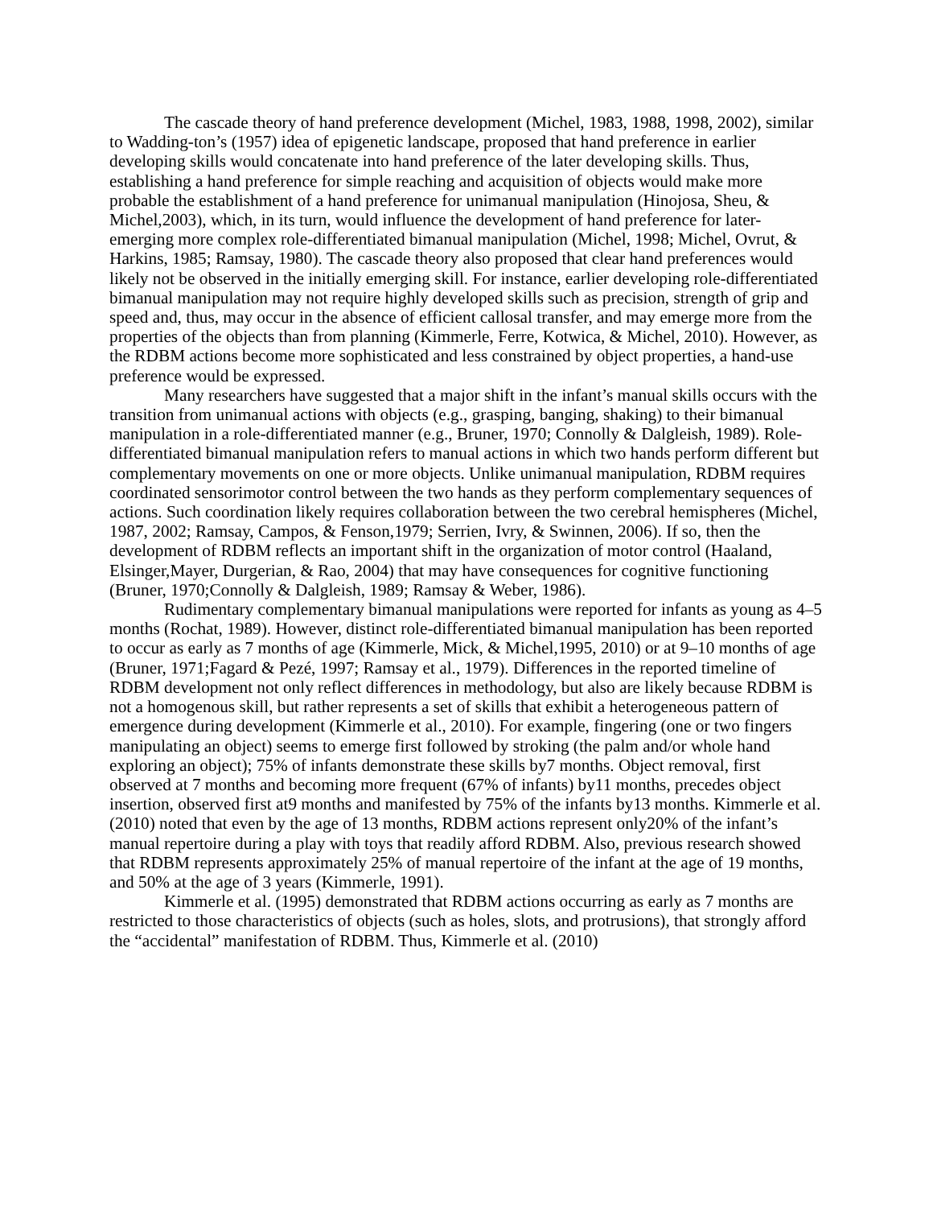The cascade theory of hand preference development (Michel, 1983, 1988, 1998, 2002), similar to Wadding-ton’s (1957) idea of epigenetic landscape, proposed that hand preference in earlier developing skills would concatenate into hand preference of the later developing skills. Thus, establishing a hand preference for simple reaching and acquisition of objects would make more probable the establishment of a hand preference for unimanual manipulation (Hinojosa, Sheu, & Michel,2003), which, in its turn, would influence the development of hand preference for later-emerging more complex role-differentiated bimanual manipulation (Michel, 1998; Michel, Ovrut, & Harkins, 1985; Ramsay, 1980). The cascade theory also proposed that clear hand preferences would likely not be observed in the initially emerging skill. For instance, earlier developing role-differentiated bimanual manipulation may not require highly developed skills such as precision, strength of grip and speed and, thus, may occur in the absence of efficient callosal transfer, and may emerge more from the properties of the objects than from planning (Kimmerle, Ferre, Kotwica, & Michel, 2010). However, as the RDBM actions become more sophisticated and less constrained by object properties, a hand-use preference would be expressed.
Many researchers have suggested that a major shift in the infant’s manual skills occurs with the transition from unimanual actions with objects (e.g., grasping, banging, shaking) to their bimanual manipulation in a role-differentiated manner (e.g., Bruner, 1970; Connolly & Dalgleish, 1989). Role-differentiated bimanual manipulation refers to manual actions in which two hands perform different but complementary movements on one or more objects. Unlike unimanual manipulation, RDBM requires coordinated sensorimotor control between the two hands as they perform complementary sequences of actions. Such coordination likely requires collaboration between the two cerebral hemispheres (Michel, 1987, 2002; Ramsay, Campos, & Fenson,1979; Serrien, Ivry, & Swinnen, 2006). If so, then the development of RDBM reflects an important shift in the organization of motor control (Haaland, Elsinger,Mayer, Durgerian, & Rao, 2004) that may have consequences for cognitive functioning (Bruner, 1970;Connolly & Dalgleish, 1989; Ramsay & Weber, 1986).
Rudimentary complementary bimanual manipulations were reported for infants as young as 4–5 months (Rochat, 1989). However, distinct role-differentiated bimanual manipulation has been reported to occur as early as 7 months of age (Kimmerle, Mick, & Michel,1995, 2010) or at 9–10 months of age (Bruner, 1971;Fagard & Pezé, 1997; Ramsay et al., 1979). Differences in the reported timeline of RDBM development not only reflect differences in methodology, but also are likely because RDBM is not a homogenous skill, but rather represents a set of skills that exhibit a heterogeneous pattern of emergence during development (Kimmerle et al., 2010). For example, fingering (one or two fingers manipulating an object) seems to emerge first followed by stroking (the palm and/or whole hand exploring an object); 75% of infants demonstrate these skills by7 months. Object removal, first observed at 7 months and becoming more frequent (67% of infants) by11 months, precedes object insertion, observed first at9 months and manifested by 75% of the infants by13 months. Kimmerle et al. (2010) noted that even by the age of 13 months, RDBM actions represent only20% of the infant’s manual repertoire during a play with toys that readily afford RDBM. Also, previous research showed that RDBM represents approximately 25% of manual repertoire of the infant at the age of 19 months, and 50% at the age of 3 years (Kimmerle, 1991).
Kimmerle et al. (1995) demonstrated that RDBM actions occurring as early as 7 months are restricted to those characteristics of objects (such as holes, slots, and protrusions), that strongly afford the “accidental” manifestation of RDBM. Thus, Kimmerle et al. (2010)